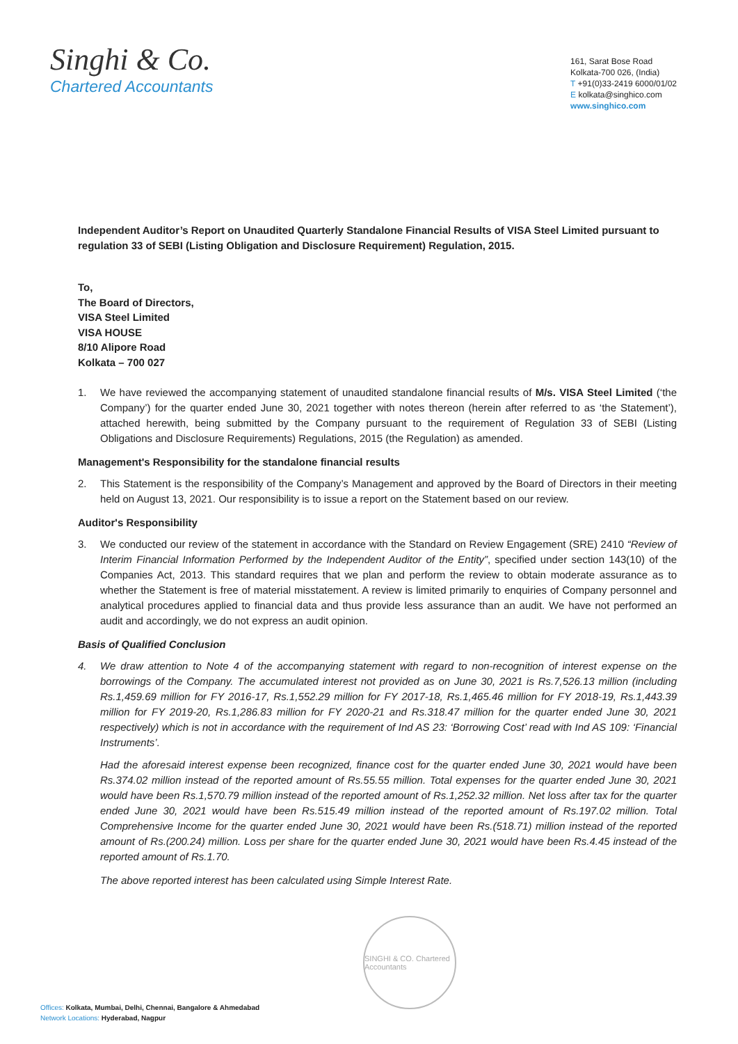Singhi & Co.
Chartered Accountants
161, Sarat Bose Road
Kolkata-700 026, (India)
T +91(0)33-2419 6000/01/02
E kolkata@singhico.com
www.singhico.com
Independent Auditor’s Report on Unaudited Quarterly Standalone Financial Results of VISA Steel Limited pursuant to regulation 33 of SEBI (Listing Obligation and Disclosure Requirement) Regulation, 2015.
To,
The Board of Directors,
VISA Steel Limited
VISA HOUSE
8/10 Alipore Road
Kolkata – 700 027
1. We have reviewed the accompanying statement of unaudited standalone financial results of M/s. VISA Steel Limited (‘the Company’) for the quarter ended June 30, 2021 together with notes thereon (herein after referred to as ‘the Statement’), attached herewith, being submitted by the Company pursuant to the requirement of Regulation 33 of SEBI (Listing Obligations and Disclosure Requirements) Regulations, 2015 (the Regulation) as amended.
Management's Responsibility for the standalone financial results
2. This Statement is the responsibility of the Company’s Management and approved by the Board of Directors in their meeting held on August 13, 2021. Our responsibility is to issue a report on the Statement based on our review.
Auditor's Responsibility
3. We conducted our review of the statement in accordance with the Standard on Review Engagement (SRE) 2410 “Review of Interim Financial Information Performed by the Independent Auditor of the Entity”, specified under section 143(10) of the Companies Act, 2013. This standard requires that we plan and perform the review to obtain moderate assurance as to whether the Statement is free of material misstatement. A review is limited primarily to enquiries of Company personnel and analytical procedures applied to financial data and thus provide less assurance than an audit. We have not performed an audit and accordingly, we do not express an audit opinion.
Basis of Qualified Conclusion
4. We draw attention to Note 4 of the accompanying statement with regard to non-recognition of interest expense on the borrowings of the Company. The accumulated interest not provided as on June 30, 2021 is Rs.7,526.13 million (including Rs.1,459.69 million for FY 2016-17, Rs.1,552.29 million for FY 2017-18, Rs.1,465.46 million for FY 2018-19, Rs.1,443.39 million for FY 2019-20, Rs.1,286.83 million for FY 2020-21 and Rs.318.47 million for the quarter ended June 30, 2021 respectively) which is not in accordance with the requirement of Ind AS 23: ‘Borrowing Cost’ read with Ind AS 109: ‘Financial Instruments’.
Had the aforesaid interest expense been recognized, finance cost for the quarter ended June 30, 2021 would have been Rs.374.02 million instead of the reported amount of Rs.55.55 million. Total expenses for the quarter ended June 30, 2021 would have been Rs.1,570.79 million instead of the reported amount of Rs.1,252.32 million. Net loss after tax for the quarter ended June 30, 2021 would have been Rs.515.49 million instead of the reported amount of Rs.197.02 million. Total Comprehensive Income for the quarter ended June 30, 2021 would have been Rs.(518.71) million instead of the reported amount of Rs.(200.24) million. Loss per share for the quarter ended June 30, 2021 would have been Rs.4.45 instead of the reported amount of Rs.1.70.
The above reported interest has been calculated using Simple Interest Rate.
SINGHI & CO. Chartered Accountants
Offices: Kolkata, Mumbai, Delhi, Chennai, Bangalore & Ahmedabad
Network Locations: Hyderabad, Nagpur